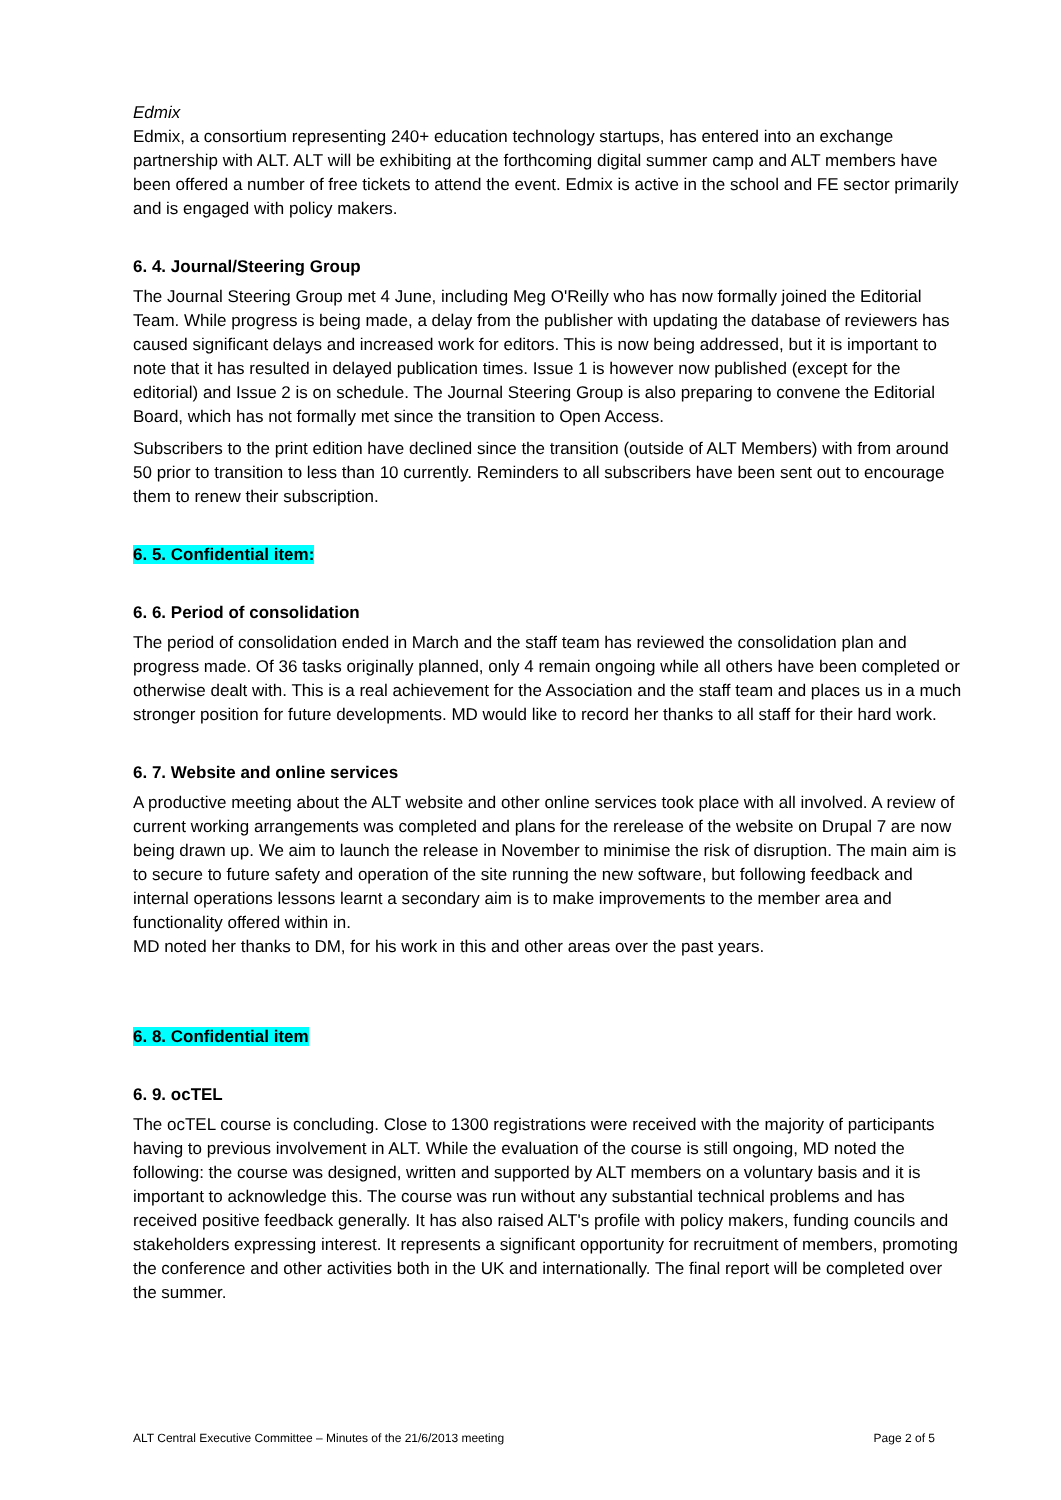Edmix
Edmix, a consortium representing 240+ education technology startups, has entered into an exchange partnership with ALT. ALT will be exhibiting at the forthcoming digital summer camp and ALT members have been offered a number of free tickets to attend the event. Edmix is active in the school and FE sector primarily and is engaged with policy makers.
6. 4. Journal/Steering Group
The Journal Steering Group met 4 June, including Meg O'Reilly who has now formally joined the Editorial Team. While progress is being made, a delay from the publisher with updating the database of reviewers has caused significant delays and increased work for editors. This is now being addressed, but it is important to note that it has resulted in delayed publication times. Issue 1 is however now published (except for the editorial) and Issue 2 is on schedule. The Journal Steering Group is also preparing to convene the Editorial Board, which has not formally met since the transition to Open Access.
Subscribers to the print edition have declined since the transition (outside of ALT Members) with from around 50 prior to transition to less than 10 currently. Reminders to all subscribers have been sent out to encourage them to renew their subscription.
6. 5. Confidential item:
6. 6. Period of consolidation
The period of consolidation ended in March and the staff team has reviewed the consolidation plan and progress made. Of 36 tasks originally planned, only 4 remain ongoing while all others have been completed or otherwise dealt with. This is a real achievement for the Association and the staff team and places us in a much stronger position for future developments. MD would like to record her thanks to all staff for their hard work.
6. 7. Website and online services
A productive meeting about the ALT website and other online services took place with all involved. A review of current working arrangements was completed and plans for the rerelease of the website on Drupal 7 are now being drawn up. We aim to launch the release in November to minimise the risk of disruption. The main aim is to secure to future safety and operation of the site running the new software, but following feedback and internal operations lessons learnt a secondary aim is to make improvements to the member area and functionality offered within in.
MD noted her thanks to DM, for his work in this and other areas over the past years.
6. 8. Confidential item
6. 9. ocTEL
The ocTEL course is concluding. Close to 1300 registrations were received with the majority of participants having to previous involvement in ALT. While the evaluation of the course is still ongoing, MD noted the following: the course was designed, written and supported by ALT members on a voluntary basis and it is important to acknowledge this. The course was run without any substantial technical problems and has received positive feedback generally. It has also raised ALT's profile with policy makers, funding councils and stakeholders expressing interest. It represents a significant opportunity for recruitment of members, promoting the conference and other activities both in the UK and internationally. The final report will be completed over the summer.
ALT Central Executive Committee – Minutes of the 21/6/2013 meeting Page 2 of 5